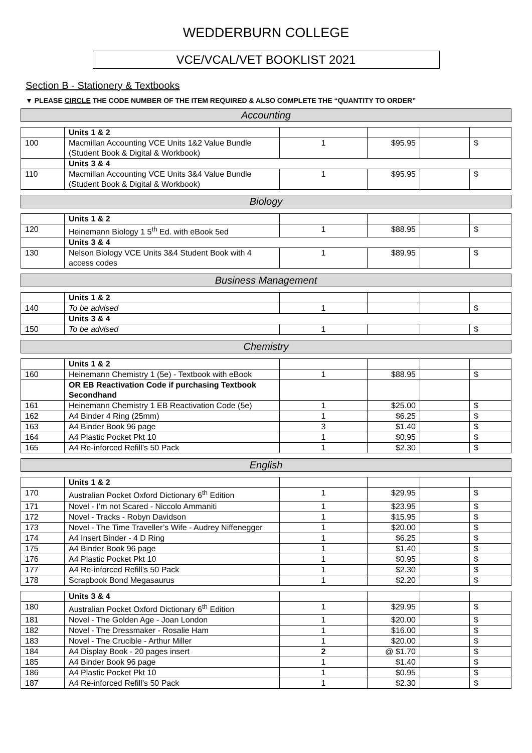WEDDERBURN COLLEGE
VCE/VCAL/VET BOOKLIST 2021
Section B - Stationery & Textbooks
▼ PLEASE CIRCLE THE CODE NUMBER OF THE ITEM REQUIRED & ALSO COMPLETE THE “QUANTITY TO ORDER”
Accounting
| | Units 1 & 2 | | | | |
| 100 | Macmillan Accounting VCE Units 1&2 Value Bundle (Student Book & Digital & Workbook) | 1 | $95.95 | | $ |
| | Units 3 & 4 | | | | |
| 110 | Macmillan Accounting VCE Units 3&4 Value Bundle (Student Book & Digital & Workbook) | 1 | $95.95 | | $ |
Biology
| | Units 1 & 2 | | | | |
| 120 | Heinemann Biology 1 5<sup>th</sup> Ed. with eBook 5ed | 1 | $88.95 | | $ |
| | Units 3 & 4 | | | | |
| 130 | Nelson Biology VCE Units 3&4 Student Book with 4 access codes | 1 | $89.95 | | $ |
Business Management
| | Units 1 & 2 | | | | |
| 140 | To be advised | 1 | | | $ |
| | Units 3 & 4 | | | | |
| 150 | To be advised | 1 | | | $ |
Chemistry
| | Units 1 & 2 | | | | |
| 160 | Heinemann Chemistry 1 (5e) - Textbook with eBook | 1 | $88.95 | | $ |
| | OR EB Reactivation Code if purchasing Textbook Secondhand | | | | |
| 161 | Heinemann Chemistry 1 EB Reactivation Code (5e) | 1 | $25.00 | | $ |
| 162 | A4 Binder 4 Ring (25mm) | 1 | $6.25 | | $ |
| 163 | A4 Binder Book 96 page | 3 | $1.40 | | $ |
| 164 | A4 Plastic Pocket Pkt 10 | 1 | $0.95 | | $ |
| 165 | A4 Re-inforced Refill’s 50 Pack | 1 | $2.30 | | $ |
English
| | Units 1 & 2 | | | | |
| 170 | Australian Pocket Oxford Dictionary 6<sup>th</sup> Edition | 1 | $29.95 | | $ |
| 171 | Novel - I’m not Scared - Niccolo Ammaniti | 1 | $23.95 | | $ |
| 172 | Novel - Tracks - Robyn Davidson | 1 | $15.95 | | $ |
| 173 | Novel - The Time Traveller’s Wife - Audrey Niffenegger | 1 | $20.00 | | $ |
| 174 | A4 Insert Binder - 4 D Ring | 1 | $6.25 | | $ |
| 175 | A4 Binder Book 96 page | 1 | $1.40 | | $ |
| 176 | A4 Plastic Pocket Pkt 10 | 1 | $0.95 | | $ |
| 177 | A4 Re-inforced Refill’s 50 Pack | 1 | $2.30 | | $ |
| 178 | Scrapbook Bond Megasaurus | 1 | $2.20 | | $ |
| | Units 3 & 4 | | | | |
| 180 | Australian Pocket Oxford Dictionary 6<sup>th</sup> Edition | 1 | $29.95 | | $ |
| 181 | Novel - The Golden Age - Joan London | 1 | $20.00 | | $ |
| 182 | Novel - The Dressmaker - Rosalie Ham | 1 | $16.00 | | $ |
| 183 | Novel - The Crucible - Arthur Miller | 1 | $20.00 | | $ |
| 184 | A4 Display Book - 20 pages insert | 2 | @ $1.70 | | $ |
| 185 | A4 Binder Book 96 page | 1 | $1.40 | | $ |
| 186 | A4 Plastic Pocket Pkt 10 | 1 | $0.95 | | $ |
| 187 | A4 Re-inforced Refill’s 50 Pack | 1 | $2.30 | | $ |